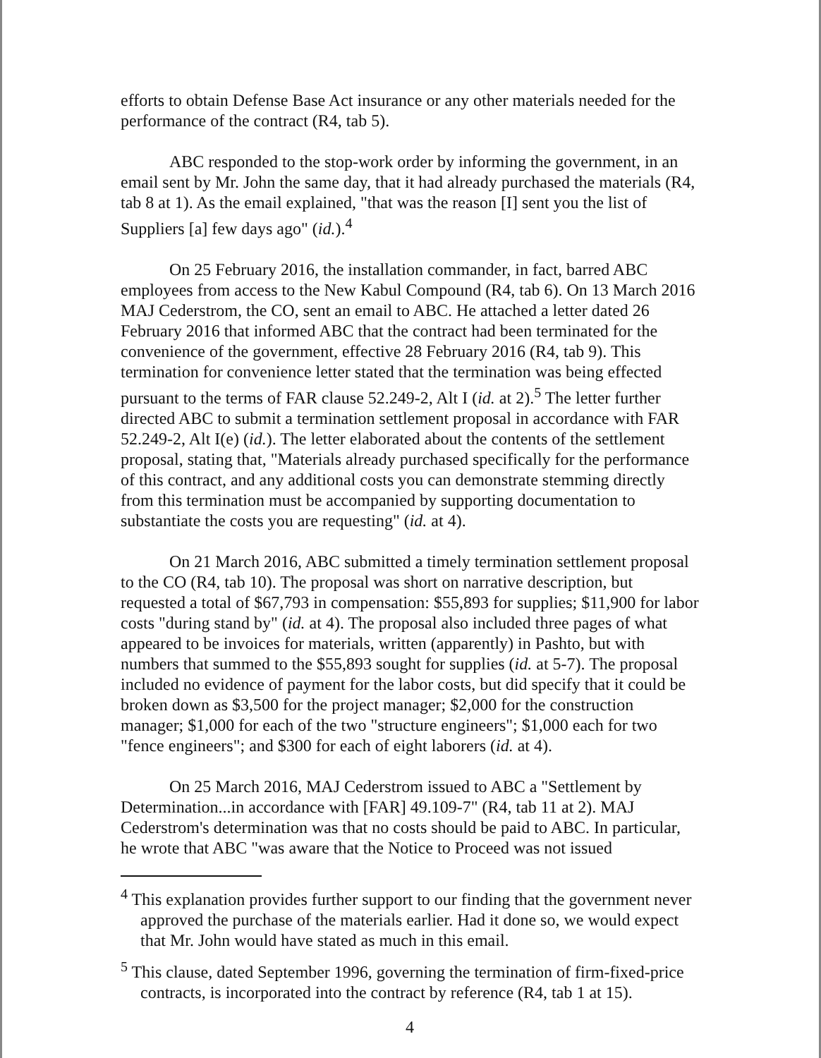efforts to obtain Defense Base Act insurance or any other materials needed for the performance of the contract (R4, tab 5).
ABC responded to the stop-work order by informing the government, in an email sent by Mr. John the same day, that it had already purchased the materials (R4, tab 8 at 1). As the email explained, "that was the reason [I] sent you the list of Suppliers [a] few days ago" (id.).<sup>4</sup>
On 25 February 2016, the installation commander, in fact, barred ABC employees from access to the New Kabul Compound (R4, tab 6). On 13 March 2016 MAJ Cederstrom, the CO, sent an email to ABC. He attached a letter dated 26 February 2016 that informed ABC that the contract had been terminated for the convenience of the government, effective 28 February 2016 (R4, tab 9). This termination for convenience letter stated that the termination was being effected pursuant to the terms of FAR clause 52.249-2, Alt I (id. at 2).<sup>5</sup> The letter further directed ABC to submit a termination settlement proposal in accordance with FAR 52.249-2, Alt I(e) (id.). The letter elaborated about the contents of the settlement proposal, stating that, "Materials already purchased specifically for the performance of this contract, and any additional costs you can demonstrate stemming directly from this termination must be accompanied by supporting documentation to substantiate the costs you are requesting" (id. at 4).
On 21 March 2016, ABC submitted a timely termination settlement proposal to the CO (R4, tab 10). The proposal was short on narrative description, but requested a total of $67,793 in compensation: $55,893 for supplies; $11,900 for labor costs "during stand by" (id. at 4). The proposal also included three pages of what appeared to be invoices for materials, written (apparently) in Pashto, but with numbers that summed to the $55,893 sought for supplies (id. at 5-7). The proposal included no evidence of payment for the labor costs, but did specify that it could be broken down as $3,500 for the project manager; $2,000 for the construction manager; $1,000 for each of the two "structure engineers"; $1,000 each for two "fence engineers"; and $300 for each of eight laborers (id. at 4).
On 25 March 2016, MAJ Cederstrom issued to ABC a "Settlement by Determination...in accordance with [FAR] 49.109-7" (R4, tab 11 at 2). MAJ Cederstrom's determination was that no costs should be paid to ABC. In particular, he wrote that ABC "was aware that the Notice to Proceed was not issued
<sup>4</sup> This explanation provides further support to our finding that the government never approved the purchase of the materials earlier. Had it done so, we would expect that Mr. John would have stated as much in this email.
<sup>5</sup> This clause, dated September 1996, governing the termination of firm-fixed-price contracts, is incorporated into the contract by reference (R4, tab 1 at 15).
4